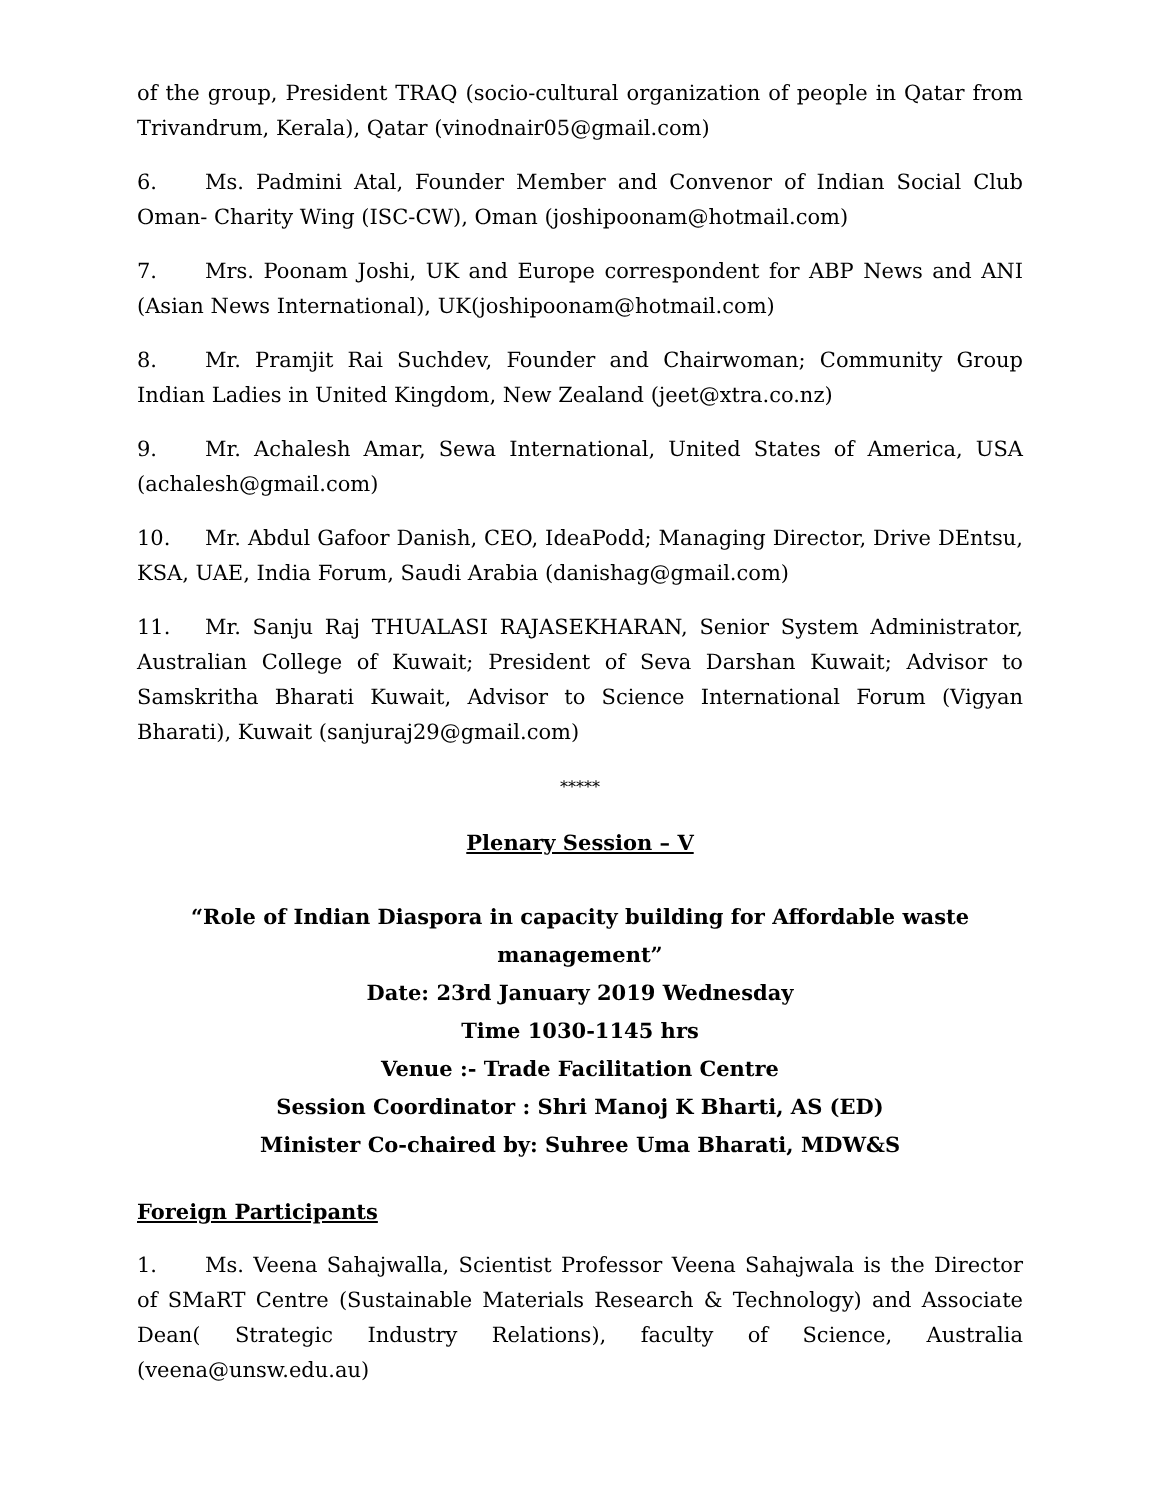of the group, President TRAQ (socio-cultural organization of people in Qatar from Trivandrum, Kerala), Qatar (vinodnair05@gmail.com)
6. Ms. Padmini Atal, Founder Member and Convenor of Indian Social Club Oman- Charity Wing (ISC-CW), Oman (joshipoonam@hotmail.com)
7. Mrs. Poonam Joshi, UK and Europe correspondent for ABP News and ANI (Asian News International), UK(joshipoonam@hotmail.com)
8. Mr. Pramjit Rai Suchdev, Founder and Chairwoman; Community Group Indian Ladies in United Kingdom, New Zealand (jeet@xtra.co.nz)
9. Mr. Achalesh Amar, Sewa International, United States of America, USA (achalesh@gmail.com)
10. Mr. Abdul Gafoor Danish, CEO, IdeaPodd; Managing Director, Drive DEntsu, KSA, UAE, India Forum, Saudi Arabia (danishag@gmail.com)
11. Mr. Sanju Raj THUALASI RAJASEKHARAN, Senior System Administrator, Australian College of Kuwait; President of Seva Darshan Kuwait; Advisor to Samskritha Bharati Kuwait, Advisor to Science International Forum (Vigyan Bharati), Kuwait (sanjuraj29@gmail.com)
*****
Plenary Session – V
“Role of Indian Diaspora in capacity building for Affordable waste management”
Date: 23rd January 2019 Wednesday
Time 1030-1145 hrs
Venue :- Trade Facilitation Centre
Session Coordinator : Shri Manoj K Bharti, AS (ED)
Minister Co-chaired by: Suhree Uma Bharati, MDW&S
Foreign Participants
1. Ms. Veena Sahajwalla, Scientist Professor Veena Sahajwala is the Director of SMaRT Centre (Sustainable Materials Research & Technology) and Associate Dean( Strategic Industry Relations), faculty of Science, Australia (veena@unsw.edu.au)